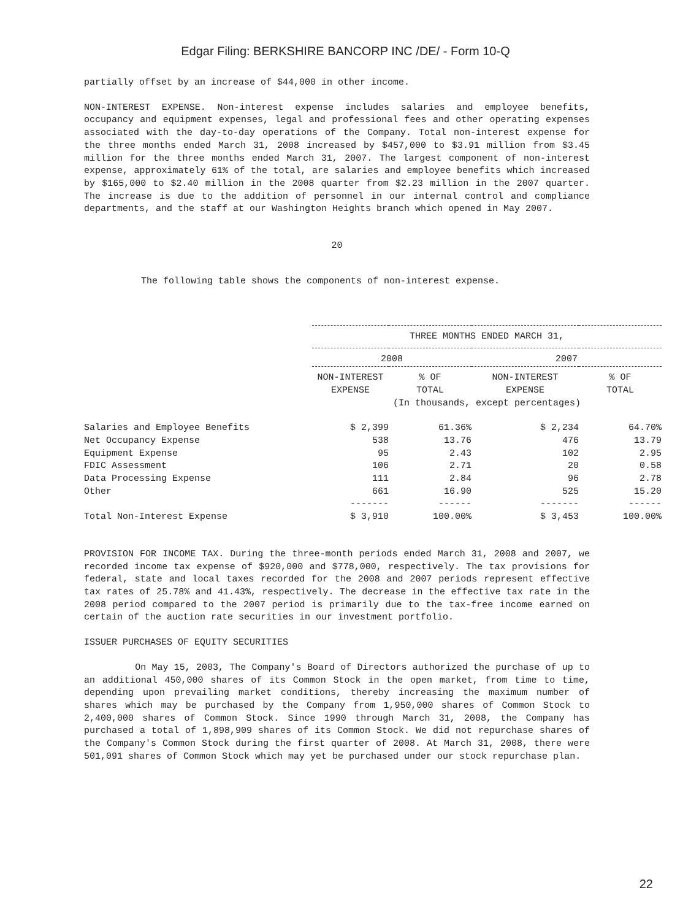Edgar Filing: BERKSHIRE BANCORP INC /DE/ - Form 10-Q
partially offset by an increase of $44,000 in other income.
NON-INTEREST EXPENSE. Non-interest expense includes salaries and employee benefits, occupancy and equipment expenses, legal and professional fees and other operating expenses associated with the day-to-day operations of the Company. Total non-interest expense for the three months ended March 31, 2008 increased by $457,000 to $3.91 million from $3.45 million for the three months ended March 31, 2007. The largest component of non-interest expense, approximately 61% of the total, are salaries and employee benefits which increased by $165,000 to $2.40 million in the 2008 quarter from $2.23 million in the 2007 quarter. The increase is due to the addition of personnel in our internal control and compliance departments, and the staff at our Washington Heights branch which opened in May 2007.
20
The following table shows the components of non-interest expense.
| | THREE MONTHS ENDED MARCH 31, | | | |
| --- | --- | --- | --- | --- |
| | 2008 | | 2007 | |
| | NON-INTEREST EXPENSE | % OF TOTAL | NON-INTEREST EXPENSE | % OF TOTAL |
| | (In thousands, except percentages) | | | |
| Salaries and Employee Benefits | $ 2,399 | 61.36% | $ 2,234 | 64.70% |
| Net Occupancy Expense | 538 | 13.76 | 476 | 13.79 |
| Equipment Expense | 95 | 2.43 | 102 | 2.95 |
| FDIC Assessment | 106 | 2.71 | 20 | 0.58 |
| Data Processing Expense | 111 | 2.84 | 96 | 2.78 |
| Other | 661 | 16.90 | 525 | 15.20 |
| | ------- | ------ | ------- | ------ |
| Total Non-Interest Expense | $ 3,910 | 100.00% | $ 3,453 | 100.00% |
PROVISION FOR INCOME TAX. During the three-month periods ended March 31, 2008 and 2007, we recorded income tax expense of $920,000 and $778,000, respectively. The tax provisions for federal, state and local taxes recorded for the 2008 and 2007 periods represent effective tax rates of 25.78% and 41.43%, respectively. The decrease in the effective tax rate in the 2008 period compared to the 2007 period is primarily due to the tax-free income earned on certain of the auction rate securities in our investment portfolio.
ISSUER PURCHASES OF EQUITY SECURITIES
On May 15, 2003, The Company's Board of Directors authorized the purchase of up to an additional 450,000 shares of its Common Stock in the open market, from time to time, depending upon prevailing market conditions, thereby increasing the maximum number of shares which may be purchased by the Company from 1,950,000 shares of Common Stock to 2,400,000 shares of Common Stock. Since 1990 through March 31, 2008, the Company has purchased a total of 1,898,909 shares of its Common Stock. We did not repurchase shares of the Company's Common Stock during the first quarter of 2008. At March 31, 2008, there were 501,091 shares of Common Stock which may yet be purchased under our stock repurchase plan.
22